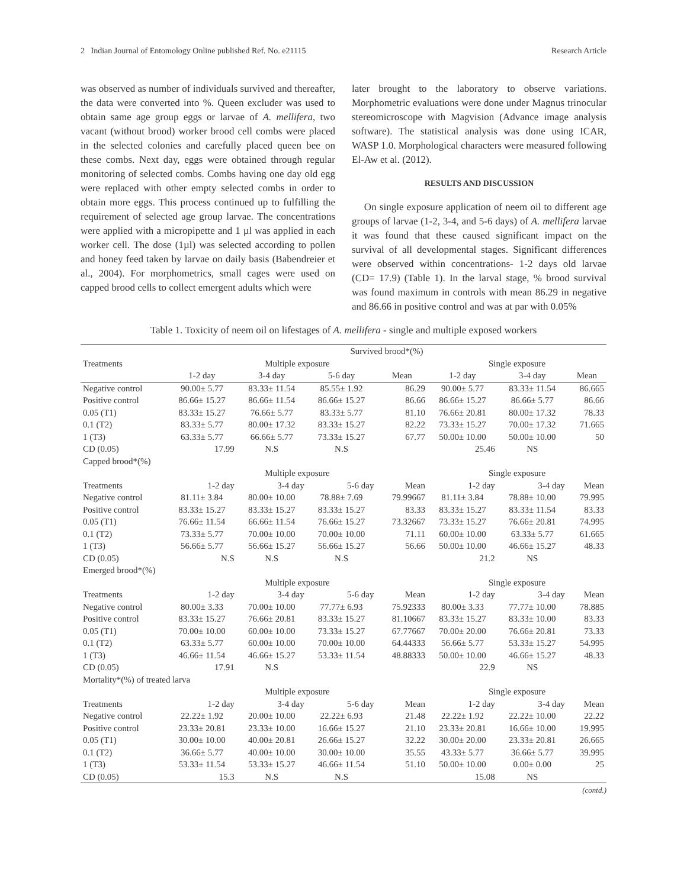2 Indian Journal of Entomology Online published Ref. No. e21115 Research Article
was observed as number of individuals survived and thereafter, the data were converted into %. Queen excluder was used to obtain same age group eggs or larvae of A. mellifera, two vacant (without brood) worker brood cell combs were placed in the selected colonies and carefully placed queen bee on these combs. Next day, eggs were obtained through regular monitoring of selected combs. Combs having one day old egg were replaced with other empty selected combs in order to obtain more eggs. This process continued up to fulfilling the requirement of selected age group larvae. The concentrations were applied with a micropipette and 1 µl was applied in each worker cell. The dose (1µl) was selected according to pollen and honey feed taken by larvae on daily basis (Babendreier et al., 2004). For morphometrics, small cages were used on capped brood cells to collect emergent adults which were
later brought to the laboratory to observe variations. Morphometric evaluations were done under Magnus trinocular stereomicroscope with Magvision (Advance image analysis software). The statistical analysis was done using ICAR, WASP 1.0. Morphological characters were measured following El-Aw et al. (2012).
RESULTS AND DISCUSSION
On single exposure application of neem oil to different age groups of larvae (1-2, 3-4, and 5-6 days) of A. mellifera larvae it was found that these caused significant impact on the survival of all developmental stages. Significant differences were observed within concentrations- 1-2 days old larvae (CD= 17.9) (Table 1). In the larval stage, % brood survival was found maximum in controls with mean 86.29 in negative and 86.66 in positive control and was at par with 0.05%
Table 1. Toxicity of neem oil on lifestages of A. mellifera - single and multiple exposed workers
| | Survived brood*(%) | | | | | | |
| --- | --- | --- | --- | --- | --- | --- | --- |
| Treatments | Multiple exposure | | | | Single exposure | | |
| | 1-2 day | 3-4 day | 5-6 day | Mean | 1-2 day | 3-4 day | Mean |
| Negative control | 90.00± 5.77 | 83.33± 11.54 | 85.55± 1.92 | 86.29 | 90.00± 5.77 | 83.33± 11.54 | 86.665 |
| Positive control | 86.66± 15.27 | 86.66± 11.54 | 86.66± 15.27 | 86.66 | 86.66± 15.27 | 86.66± 5.77 | 86.66 |
| 0.05 (T1) | 83.33± 15.27 | 76.66± 5.77 | 83.33± 5.77 | 81.10 | 76.66± 20.81 | 80.00± 17.32 | 78.33 |
| 0.1 (T2) | 83.33± 5.77 | 80.00± 17.32 | 83.33± 15.27 | 82.22 | 73.33± 15.27 | 70.00± 17.32 | 71.665 |
| 1 (T3) | 63.33± 5.77 | 66.66± 5.77 | 73.33± 15.27 | 67.77 | 50.00± 10.00 | 50.00± 10.00 | 50 |
| CD (0.05) | 17.99 | N.S | N.S | | 25.46 | NS | |
| Capped brood*(%) | | | | | | | |
| | Multiple exposure | | | | Single exposure | | |
| Treatments | 1-2 day | 3-4 day | 5-6 day | Mean | 1-2 day | 3-4 day | Mean |
| Negative control | 81.11± 3.84 | 80.00± 10.00 | 78.88± 7.69 | 79.99667 | 81.11± 3.84 | 78.88± 10.00 | 79.995 |
| Positive control | 83.33± 15.27 | 83.33± 15.27 | 83.33± 15.27 | 83.33 | 83.33± 15.27 | 83.33± 11.54 | 83.33 |
| 0.05 (T1) | 76.66± 11.54 | 66.66± 11.54 | 76.66± 15.27 | 73.32667 | 73.33± 15.27 | 76.66± 20.81 | 74.995 |
| 0.1 (T2) | 73.33± 5.77 | 70.00± 10.00 | 70.00± 10.00 | 71.11 | 60.00± 10.00 | 63.33± 5.77 | 61.665 |
| 1 (T3) | 56.66± 5.77 | 56.66± 15.27 | 56.66± 15.27 | 56.66 | 50.00± 10.00 | 46.66± 15.27 | 48.33 |
| CD (0.05) | N.S | N.S | N.S | | 21.2 | NS | |
| Emerged brood*(%) | | | | | | | |
| | Multiple exposure | | | | Single exposure | | |
| Treatments | 1-2 day | 3-4 day | 5-6 day | Mean | 1-2 day | 3-4 day | Mean |
| Negative control | 80.00± 3.33 | 70.00± 10.00 | 77.77± 6.93 | 75.92333 | 80.00± 3.33 | 77.77± 10.00 | 78.885 |
| Positive control | 83.33± 15.27 | 76.66± 20.81 | 83.33± 15.27 | 81.10667 | 83.33± 15.27 | 83.33± 10.00 | 83.33 |
| 0.05 (T1) | 70.00± 10.00 | 60.00± 10.00 | 73.33± 15.27 | 67.77667 | 70.00± 20.00 | 76.66± 20.81 | 73.33 |
| 0.1 (T2) | 63.33± 5.77 | 60.00± 10.00 | 70.00± 10.00 | 64.44333 | 56.66± 5.77 | 53.33± 15.27 | 54.995 |
| 1 (T3) | 46.66± 11.54 | 46.66± 15.27 | 53.33± 11.54 | 48.88333 | 50.00± 10.00 | 46.66± 15.27 | 48.33 |
| CD (0.05) | 17.91 | N.S | | | 22.9 | NS | |
| Mortality*(%) of treated larva | | | | | | | |
| | Multiple exposure | | | | Single exposure | | |
| Treatments | 1-2 day | 3-4 day | 5-6 day | Mean | 1-2 day | 3-4 day | Mean |
| Negative control | 22.22± 1.92 | 20.00± 10.00 | 22.22± 6.93 | 21.48 | 22.22± 1.92 | 22.22± 10.00 | 22.22 |
| Positive control | 23.33± 20.81 | 23.33± 10.00 | 16.66± 15.27 | 21.10 | 23.33± 20.81 | 16.66± 10.00 | 19.995 |
| 0.05 (T1) | 30.00± 10.00 | 40.00± 20.81 | 26.66± 15.27 | 32.22 | 30.00± 20.00 | 23.33± 20.81 | 26.665 |
| 0.1 (T2) | 36.66± 5.77 | 40.00± 10.00 | 30.00± 10.00 | 35.55 | 43.33± 5.77 | 36.66± 5.77 | 39.995 |
| 1 (T3) | 53.33± 11.54 | 53.33± 15.27 | 46.66± 11.54 | 51.10 | 50.00± 10.00 | 0.00± 0.00 | 25 |
| CD (0.05) | 15.3 | N.S | N.S | | 15.08 | NS | |
(contd.)